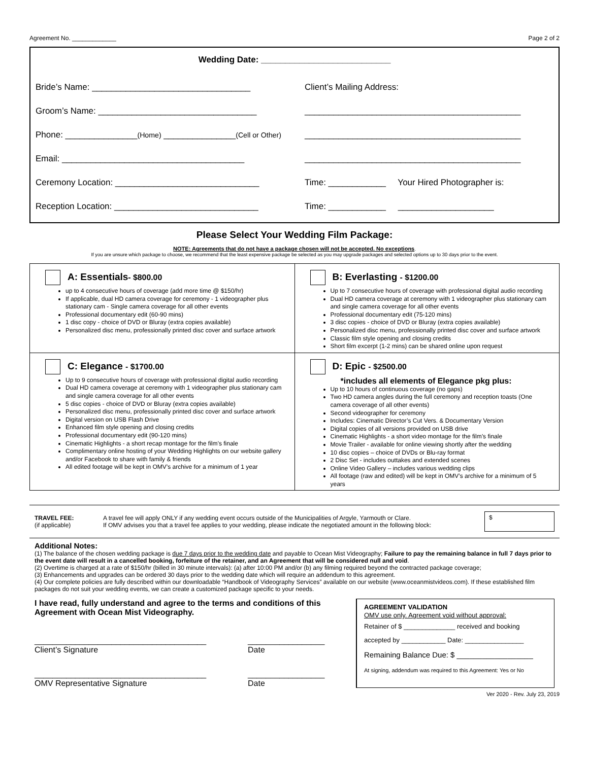Agreement No. _____________ Page 2 of 2
Wedding Date: ___________________________
Bride’s Name: _________________________________ Client’s Mailing Address:
Groom’s Name: _________________________________ _____________________________________________
Phone: _______________(Home) _______________(Cell or Other) _____________________________________________
Email: ______________________________________ _____________________________________________
Ceremony Location: ______________________________ Time: ____________ Your Hired Photographer is:
Reception Location: ______________________________ Time: ____________ ____________________
Please Select Your Wedding Film Package:
NOTE: Agreements that do not have a package chosen will not be accepted. No exceptions.
If you are unsure which package to choose, we recommend that the least expensive package be selected as you may upgrade packages and selected options up to 30 days prior to the event.
| A: Essentials - $800.00 up to 4 consecutive hours of coverage (add more time @ $150/hr) If applicable, dual HD camera coverage for ceremony - 1 videographer plus stationary cam - Single camera coverage for all other events Professional documentary edit (60-90 mins) 1 disc copy - choice of DVD or Bluray (extra copies available) Personalized disc menu, professionally printed disc cover and surface artwork | B: Everlasting - $1200.00 Up to 7 consecutive hours of coverage with professional digital audio recording Dual HD camera coverage at ceremony with 1 videographer plus stationary cam and single camera coverage for all other events Professional documentary edit (75-120 mins) 3 disc copies - choice of DVD or Bluray (extra copies available) Personalized disc menu, professionally printed disc cover and surface artwork Classic film style opening and closing credits Short film excerpt (1-2 mins) can be shared online upon request |
| C: Elegance - $1700.00 Up to 9 consecutive hours of coverage with professional digital audio recording Dual HD camera coverage at ceremony with 1 videographer plus stationary cam and single camera coverage for all other events 5 disc copies - choice of DVD or Bluray (extra copies available) Personalized disc menu, professionally printed disc cover and surface artwork Digital version on USB Flash Drive Enhanced film style opening and closing credits Professional documentary edit (90-120 mins) Cinematic Highlights - a short recap montage for the film’s finale Complimentary online hosting of your Wedding Highlights on our website gallery and/or Facebook to share with family & friends All edited footage will be kept in OMV’s archive for a minimum of 1 year | D: Epic - $2500.00 *includes all elements of Elegance pkg plus: Up to 10 hours of continuous coverage (no gaps) Two HD camera angles during the full ceremony and reception toasts (One camera coverage of all other events) Second videographer for ceremony Includes: Cinematic Director’s Cut Vers. & Documentary Version Digital copies of all versions provided on USB drive Cinematic Highlights - a short video montage for the film’s finale Movie Trailer - available for online viewing shortly after the wedding 10 disc copies – choice of DVDs or Blu-ray format 2 Disc Set - includes outtakes and extended scenes Online Video Gallery – includes various wedding clips All footage (raw and edited) will be kept in OMV’s archive for a minimum of 5 years |
TRAVEL FEE:
(if applicable)
A travel fee will apply ONLY if any wedding event occurs outside of the Municipalities of Argyle, Yarmouth or Clare.
If OMV advises you that a travel fee applies to your wedding, please indicate the negotiated amount in the following block:
$
Additional Notes:
(1) The balance of the chosen wedding package is due 7 days prior to the wedding date and payable to Ocean Mist Videography; Failure to pay the remaining balance in full 7 days prior to the event date will result in a cancelled booking, forfeiture of the retainer, and an Agreement that will be considered null and void.
(2) Overtime is charged at a rate of $150/hr (billed in 30 minute intervals): (a) after 10:00 PM and/or (b) any filming required beyond the contracted package coverage;
(3) Enhancements and upgrades can be ordered 30 days prior to the wedding date which will require an addendum to this agreement.
(4) Our complete policies are fully described within our downloadable “Handbook of Videography Services” available on our website (www.oceanmistvideos.com). If these established film packages do not suit your wedding events, we can create a customized package specific to your needs.
I have read, fully understand and agree to the terms and conditions of this Agreement with Ocean Mist Videography.
______________________________________
Client’s Signature
_________________
Date
______________________________________
OMV Representative Signature
_________________
Date
AGREEMENT VALIDATION
OMV use only. Agreement void without approval:
Retainer of $ ______________ received and booking
accepted by ____________ Date: ________________
Remaining Balance Due: $ __________________
At signing, addendum was required to this Agreement: Yes or No
Ver 2020 - Rev. July 23, 2019